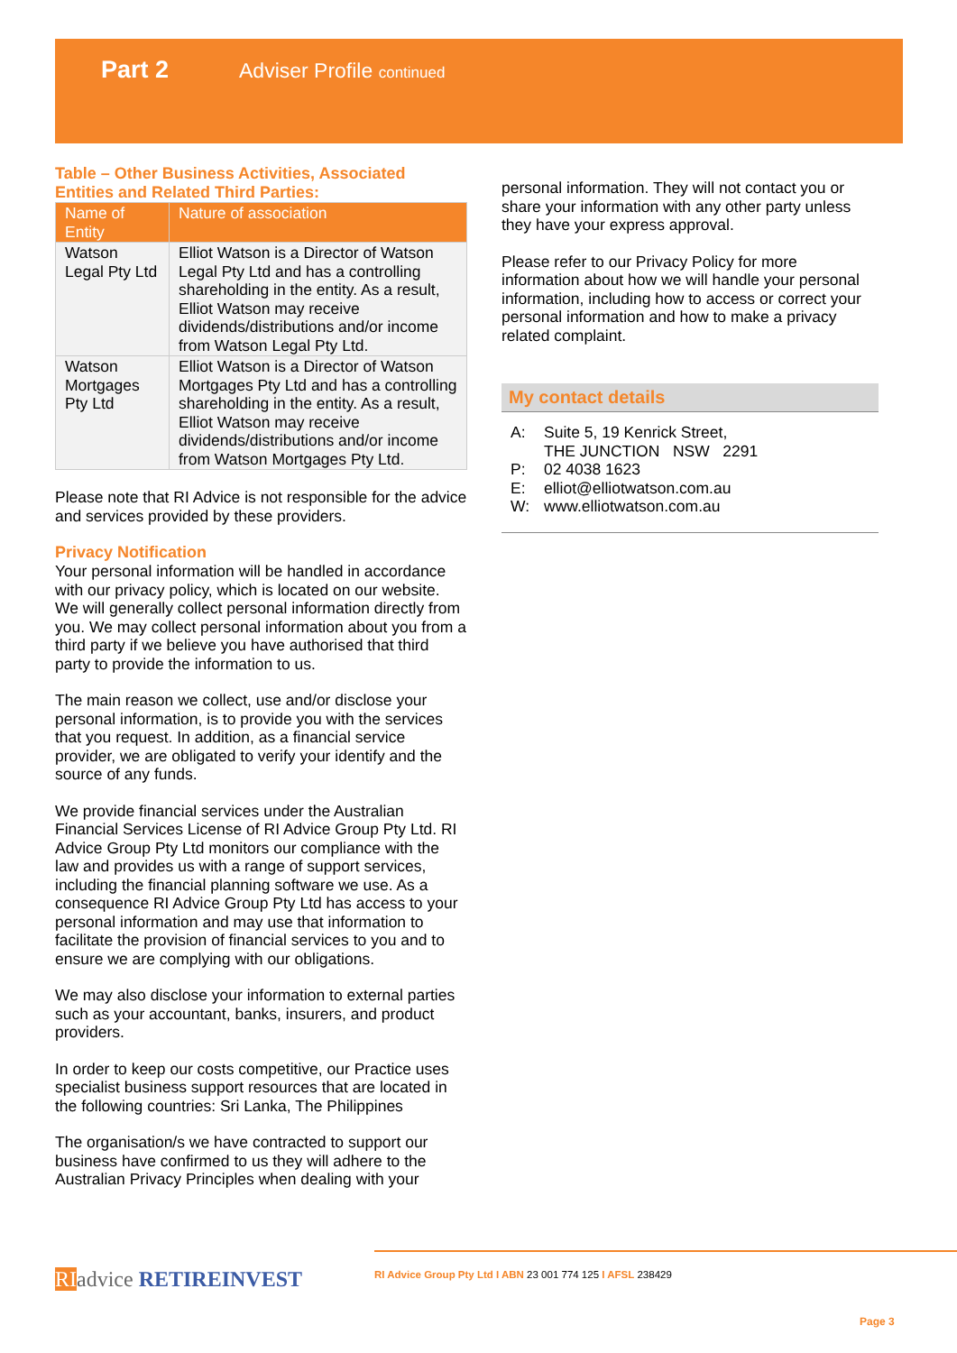Part 2 Adviser Profile continued
Table – Other Business Activities, Associated Entities and Related Third Parties:
| Name of Entity | Nature of association |
| --- | --- |
| Watson Legal Pty Ltd | Elliot Watson is a Director of Watson Legal Pty Ltd and has a controlling shareholding in the entity. As a result, Elliot Watson may receive dividends/distributions and/or income from Watson Legal Pty Ltd. |
| Watson Mortgages Pty Ltd | Elliot Watson is a Director of Watson Mortgages Pty Ltd and has a controlling shareholding in the entity. As a result, Elliot Watson may receive dividends/distributions and/or income from Watson Mortgages Pty Ltd. |
Please note that RI Advice is not responsible for the advice and services provided by these providers.
Privacy Notification
Your personal information will be handled in accordance with our privacy policy, which is located on our website. We will generally collect personal information directly from you. We may collect personal information about you from a third party if we believe you have authorised that third party to provide the information to us.
The main reason we collect, use and/or disclose your personal information, is to provide you with the services that you request. In addition, as a financial service provider, we are obligated to verify your identify and the source of any funds.
We provide financial services under the Australian Financial Services License of RI Advice Group Pty Ltd. RI Advice Group Pty Ltd monitors our compliance with the law and provides us with a range of support services, including the financial planning software we use. As a consequence RI Advice Group Pty Ltd has access to your personal information and may use that information to facilitate the provision of financial services to you and to ensure we are complying with our obligations.
We may also disclose your information to external parties such as your accountant, banks, insurers, and product providers.
In order to keep our costs competitive, our Practice uses specialist business support resources that are located in the following countries: Sri Lanka, The Philippines
The organisation/s we have contracted to support our business have confirmed to us they will adhere to the Australian Privacy Principles when dealing with your
personal information. They will not contact you or share your information with any other party unless they have your express approval.
Please refer to our Privacy Policy for more information about how we will handle your personal information, including how to access or correct your personal information and how to make a privacy related complaint.
My contact details
A: Suite 5, 19 Kenrick Street,
THE JUNCTION NSW 2291
P: 02 4038 1623
E: elliot@elliotwatson.com.au
W: www.elliotwatson.com.au
RI advice RETIREINVEST
RI Advice Group Pty Ltd I ABN 23 001 774 125 I AFSL 238429
Page 3